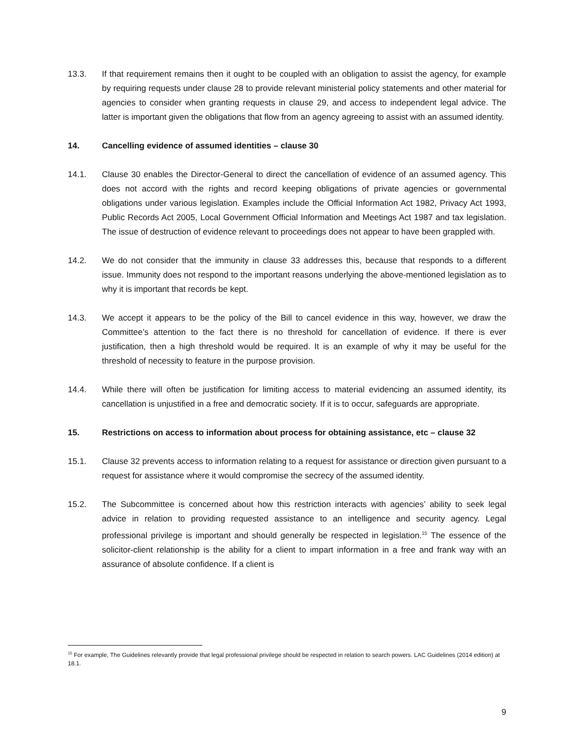13.3. If that requirement remains then it ought to be coupled with an obligation to assist the agency, for example by requiring requests under clause 28 to provide relevant ministerial policy statements and other material for agencies to consider when granting requests in clause 29, and access to independent legal advice. The latter is important given the obligations that flow from an agency agreeing to assist with an assumed identity.
14. Cancelling evidence of assumed identities – clause 30
14.1. Clause 30 enables the Director-General to direct the cancellation of evidence of an assumed agency. This does not accord with the rights and record keeping obligations of private agencies or governmental obligations under various legislation. Examples include the Official Information Act 1982, Privacy Act 1993, Public Records Act 2005, Local Government Official Information and Meetings Act 1987 and tax legislation. The issue of destruction of evidence relevant to proceedings does not appear to have been grappled with.
14.2. We do not consider that the immunity in clause 33 addresses this, because that responds to a different issue. Immunity does not respond to the important reasons underlying the above-mentioned legislation as to why it is important that records be kept.
14.3. We accept it appears to be the policy of the Bill to cancel evidence in this way, however, we draw the Committee’s attention to the fact there is no threshold for cancellation of evidence. If there is ever justification, then a high threshold would be required. It is an example of why it may be useful for the threshold of necessity to feature in the purpose provision.
14.4. While there will often be justification for limiting access to material evidencing an assumed identity, its cancellation is unjustified in a free and democratic society. If it is to occur, safeguards are appropriate.
15. Restrictions on access to information about process for obtaining assistance, etc – clause 32
15.1. Clause 32 prevents access to information relating to a request for assistance or direction given pursuant to a request for assistance where it would compromise the secrecy of the assumed identity.
15.2. The Subcommittee is concerned about how this restriction interacts with agencies’ ability to seek legal advice in relation to providing requested assistance to an intelligence and security agency. Legal professional privilege is important and should generally be respected in legislation.<sup>15</sup> The essence of the solicitor-client relationship is the ability for a client to impart information in a free and frank way with an assurance of absolute confidence. If a client is
<sup>15</sup> For example, The Guidelines relevantly provide that legal professional privilege should be respected in relation to search powers. LAC Guidelines (2014 edition) at 18.1.
9